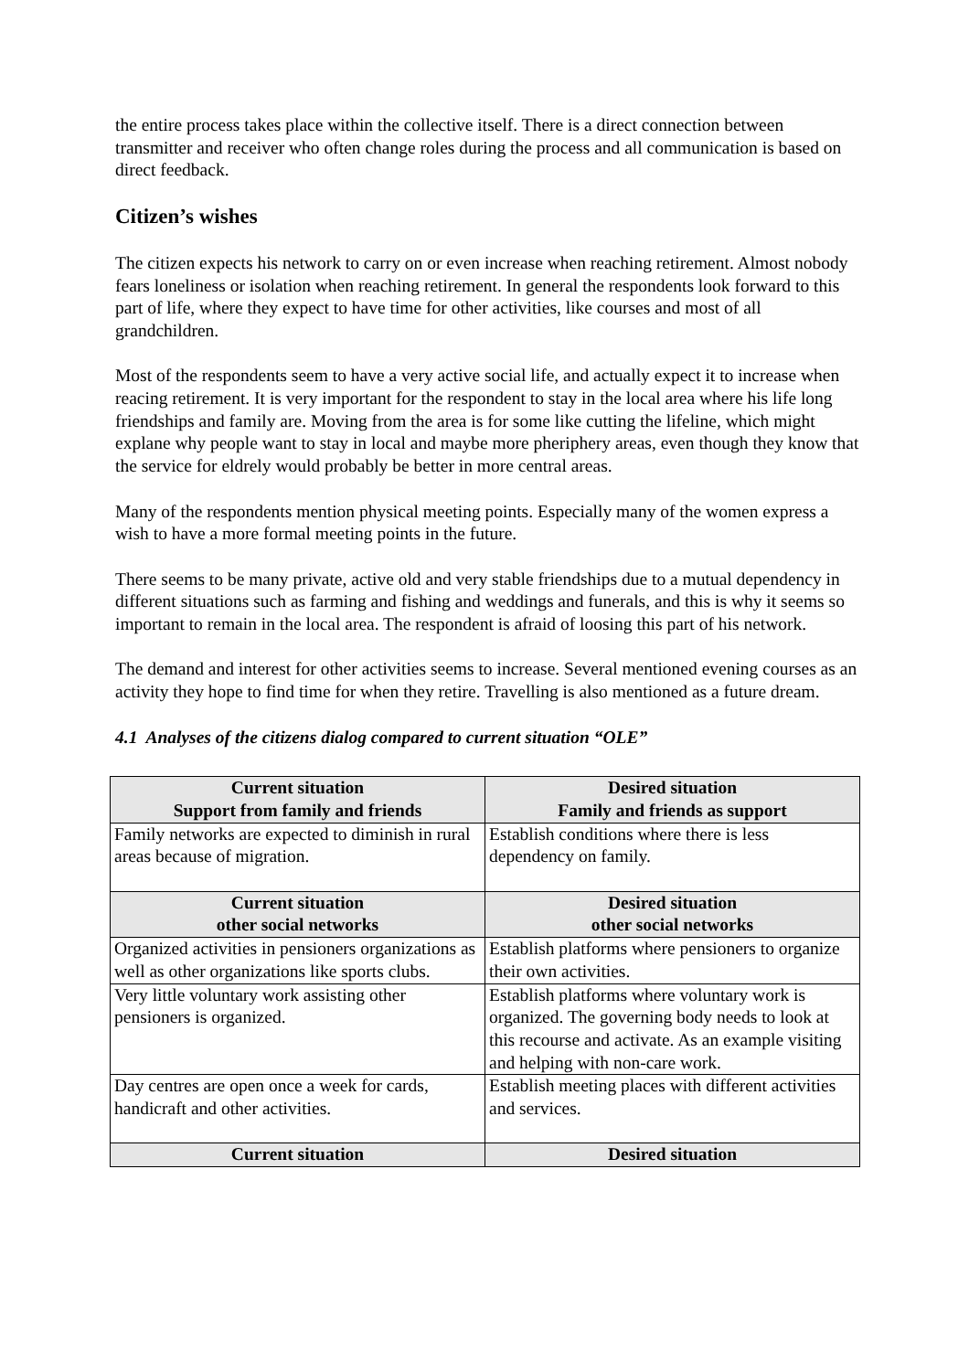the entire process takes place within the collective itself. There is a direct connection between transmitter and receiver who often change roles during the process and all communication is based on direct feedback.
Citizen’s wishes
The citizen expects his network to carry on or even increase when reaching retirement. Almost nobody fears loneliness or isolation when reaching retirement. In general the respondents look forward to this part of life, where they expect to have time for other activities, like courses and most of all grandchildren.
Most of the respondents seem to have a very active social life, and actually expect it to increase when reacing retirement. It is very important for the respondent to stay in the local area where his life long friendships and family are. Moving from the area is for some like cutting the lifeline, which might explane why people want to stay in local and maybe more pheriphery areas, even though they know that the service for eldrely would probably be better in more central areas.
Many of the respondents mention physical meeting points. Especially many of the women express a wish to have a more formal meeting points in the future.
There seems to be many private, active old and very stable friendships due to a mutual dependency in different situations such as farming and fishing and weddings and funerals, and this is why it seems so important to remain in the local area. The respondent is afraid of loosing this part of his network.
The demand and interest for other activities seems to increase. Several mentioned evening courses as an activity they hope to find time for when they retire. Travelling is also mentioned as a future dream.
4.1 Analyses of the citizens dialog compared to current situation “OLE”
| Current situation Support from family and friends | Desired situation Family and friends as support |
| --- | --- |
| Family networks are expected to diminish in rural areas because of migration. | Establish conditions where there is less dependency on family. |
| Current situation other social networks | Desired situation other social networks |
| Organized activities in pensioners organizations as well as other organizations like sports clubs. | Establish platforms where pensioners to organize their own activities. |
| Very little voluntary work assisting other pensioners is organized. | Establish platforms where voluntary work is organized. The governing body needs to look at this recourse and activate. As an example visiting and helping with non-care work. |
| Day centres are open once a week for cards, handicraft and other activities. | Establish meeting places with different activities and services. |
| Current situation | Desired situation |